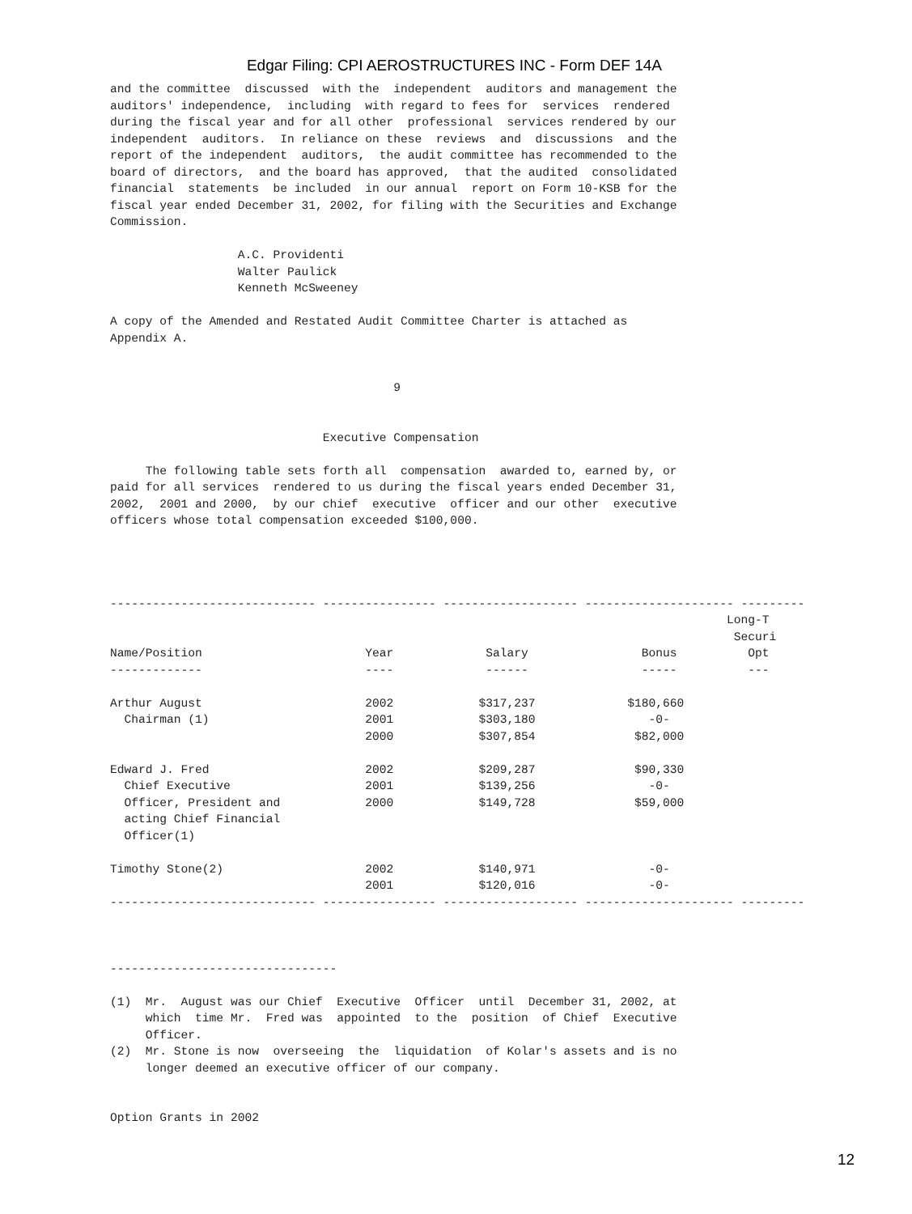Edgar Filing: CPI AEROSTRUCTURES INC - Form DEF 14A
and the committee  discussed  with the  independent  auditors and management the
auditors' independence,  including  with regard to fees for  services  rendered
during the fiscal year and for all other  professional  services rendered by our
independent  auditors.  In reliance on these  reviews  and  discussions  and the
report of the independent  auditors,  the audit committee has recommended to the
board of directors,  and the board has approved,  that the audited  consolidated
financial  statements  be included  in our annual  report on Form 10-KSB for the
fiscal year ended December 31, 2002, for filing with the Securities and Exchange
Commission.

                  A.C. Providenti
                  Walter Paulick
                  Kenneth McSweeney

A copy of the Amended and Restated Audit Committee Charter is attached as
Appendix A.


                                        9


                              Executive Compensation

     The following table sets forth all  compensation  awarded to, earned by, or
paid for all services  rendered to us during the fiscal years ended December 31,
2002,  2001 and 2000,  by our chief  executive  officer and our other  executive
officers whose total compensation exceeded $100,000.




----------------------------- ---------------- ------------------- --------------------- ---------
                                                                                       Long-T
                                                                                        Securi
Name/Position                       Year             Salary                Bonus          Opt
-------------                       ----             ------                -----          ---

Arthur August                       2002            $317,237             $180,660
  Chairman (1)                      2001            $303,180                -0-
                                    2000            $307,854              $82,000

Edward J. Fred                      2002            $209,287              $90,330
  Chief Executive                   2001            $139,256                -0-
  Officer, President and            2000            $149,728              $59,000
  acting Chief Financial
  Officer(1)

Timothy Stone(2)                    2002            $140,971                -0-
                                    2001            $120,016                -0-
----------------------------- ---------------- ------------------- --------------------- ---------



--------------------------------

(1)  Mr.  August was our Chief  Executive  Officer  until  December 31, 2002, at
     which  time Mr.  Fred was  appointed  to the  position  of Chief  Executive
     Officer.
(2)  Mr. Stone is now  overseeing  the  liquidation  of Kolar's assets and is no
     longer deemed an executive officer of our company.


Option Grants in 2002
12